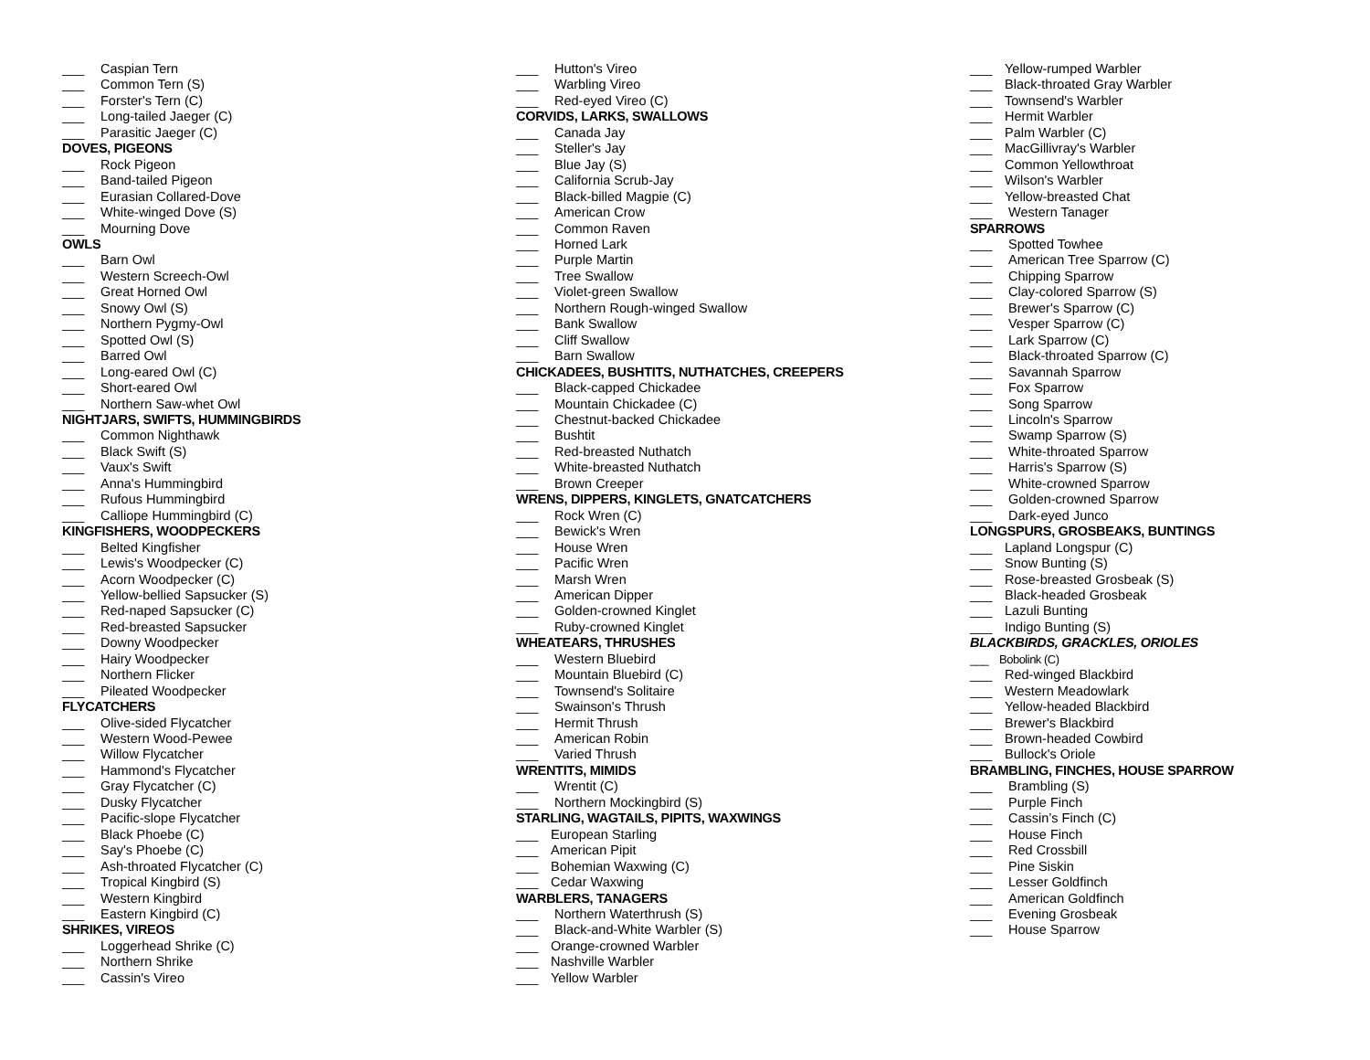___ Caspian Tern
___ Common Tern (S)
___ Forster's Tern (C)
___ Long-tailed Jaeger (C)
___ Parasitic Jaeger (C)
DOVES, PIGEONS
___ Rock Pigeon
___ Band-tailed Pigeon
___ Eurasian Collared-Dove
___ White-winged Dove (S)
___ Mourning Dove
OWLS
___ Barn Owl
___ Western Screech-Owl
___ Great Horned Owl
___ Snowy Owl (S)
___ Northern Pygmy-Owl
___ Spotted Owl (S)
___ Barred Owl
___ Long-eared Owl (C)
___ Short-eared Owl
___ Northern Saw-whet Owl
NIGHTJARS, SWIFTS, HUMMINGBIRDS
___ Common Nighthawk
___ Black Swift (S)
___ Vaux's Swift
___ Anna's Hummingbird
___ Rufous Hummingbird
___ Calliope Hummingbird (C)
KINGFISHERS, WOODPECKERS
___ Belted Kingfisher
___ Lewis's Woodpecker (C)
___ Acorn Woodpecker (C)
___ Yellow-bellied Sapsucker (S)
___ Red-naped Sapsucker (C)
___ Red-breasted Sapsucker
___ Downy Woodpecker
___ Hairy Woodpecker
___ Northern Flicker
___ Pileated Woodpecker
FLYCATCHERS
___ Olive-sided Flycatcher
___ Western Wood-Pewee
___ Willow Flycatcher
___ Hammond's Flycatcher
___ Gray Flycatcher (C)
___ Dusky Flycatcher
___ Pacific-slope Flycatcher
___ Black Phoebe (C)
___ Say's Phoebe (C)
___ Ash-throated Flycatcher (C)
___ Tropical Kingbird (S)
___ Western Kingbird
___ Eastern Kingbird (C)
SHRIKES, VIREOS
___ Loggerhead Shrike (C)
___ Northern Shrike
___ Cassin's Vireo
___ Hutton's Vireo
___ Warbling Vireo
___ Red-eyed Vireo (C)
CORVIDS, LARKS, SWALLOWS
___ Canada Jay
___ Steller's Jay
___ Blue Jay (S)
___ California Scrub-Jay
___ Black-billed Magpie (C)
___ American Crow
___ Common Raven
___ Horned Lark
___ Purple Martin
___ Tree Swallow
___ Violet-green Swallow
___ Northern Rough-winged Swallow
___ Bank Swallow
___ Cliff Swallow
___ Barn Swallow
CHICKADEES, BUSHTITS, NUTHATCHES, CREEPERS
___ Black-capped Chickadee
___ Mountain Chickadee (C)
___ Chestnut-backed Chickadee
___ Bushtit
___ Red-breasted Nuthatch
___ White-breasted Nuthatch
___ Brown Creeper
WRENS, DIPPERS, KINGLETS, GNATCATCHERS
___ Rock Wren (C)
___ Bewick's Wren
___ House Wren
___ Pacific Wren
___ Marsh Wren
___ American Dipper
___ Golden-crowned Kinglet
___ Ruby-crowned Kinglet
WHEATEARS, THRUSHES
___ Western Bluebird
___ Mountain Bluebird (C)
___ Townsend's Solitaire
___ Swainson's Thrush
___ Hermit Thrush
___ American Robin
___ Varied Thrush
WRENTITS, MIMIDS
___ Wrentit (C)
___ Northern Mockingbird (S)
STARLING, WAGTAILS, PIPITS, WAXWINGS
___ European Starling
___ American Pipit
___ Bohemian Waxwing (C)
___ Cedar Waxwing
WARBLERS, TANAGERS
___ Northern Waterthrush (S)
___ Black-and-White Warbler (S)
___ Orange-crowned Warbler
___ Nashville Warbler
___ Yellow Warbler
___ Yellow-rumped Warbler
___ Black-throated Gray Warbler
___ Townsend's Warbler
___ Hermit Warbler
___ Palm Warbler (C)
___ MacGillivray's Warbler
___ Common Yellowthroat
___ Wilson's Warbler
___ Yellow-breasted Chat
___ Western Tanager
SPARROWS
___ Spotted Towhee
___ American Tree Sparrow (C)
___ Chipping Sparrow
___ Clay-colored Sparrow (S)
___ Brewer's Sparrow (C)
___ Vesper Sparrow (C)
___ Lark Sparrow (C)
___ Black-throated Sparrow (C)
___ Savannah Sparrow
___ Fox Sparrow
___ Song Sparrow
___ Lincoln's Sparrow
___ Swamp Sparrow (S)
___ White-throated Sparrow
___ Harris's Sparrow (S)
___ White-crowned Sparrow
___ Golden-crowned Sparrow
___ Dark-eyed Junco
LONGSPURS, GROSBEAKS, BUNTINGS
___ Lapland Longspur (C)
___ Snow Bunting (S)
___ Rose-breasted Grosbeak (S)
___ Black-headed Grosbeak
___ Lazuli Bunting
___ Indigo Bunting (S)
BLACKBIRDS, GRACKLES, ORIOLES
___ Bobolink (C)
___ Red-winged Blackbird
___ Western Meadowlark
___ Yellow-headed Blackbird
___ Brewer's Blackbird
___ Brown-headed Cowbird
___ Bullock's Oriole
BRAMBLING, FINCHES, HOUSE SPARROW
___ Brambling (S)
___ Purple Finch
___ Cassin’s Finch (C)
___ House Finch
___ Red Crossbill
___ Pine Siskin
___ Lesser Goldfinch
___ American Goldfinch
___ Evening Grosbeak
___ House Sparrow